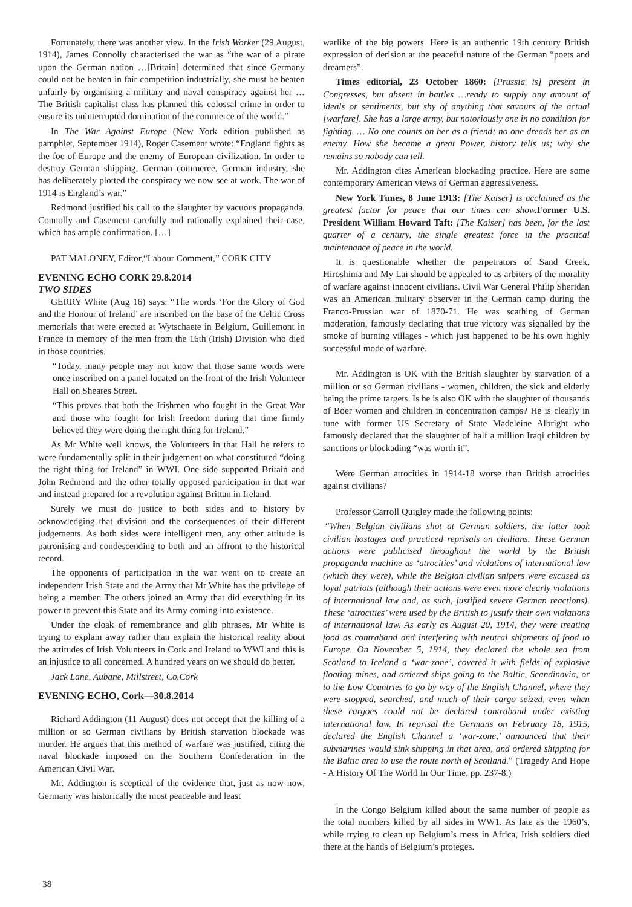Fortunately, there was another view. In the Irish Worker (29 August, 1914), James Connolly characterised the war as “the war of a pirate upon the German nation …[Britain] determined that since Germany could not be beaten in fair competition industrially, she must be beaten unfairly by organising a military and naval conspiracy against her … The British capitalist class has planned this colossal crime in order to ensure its uninterrupted domination of the commerce of the world.”
In The War Against Europe (New York edition published as pamphlet, September 1914), Roger Casement wrote: “England fights as the foe of Europe and the enemy of European civilization. In order to destroy German shipping, German commerce, German industry, she has deliberately plotted the conspiracy we now see at work. The war of 1914 is England’s war.”
Redmond justified his call to the slaughter by vacuous propaganda. Connolly and Casement carefully and rationally explained their case, which has ample confirmation. […]
PAT MALONEY, Editor,“Labour Comment,” CORK CITY
EVENING ECHO CORK 29.8.2014
TWO SIDES
GERRY White (Aug 16) says: “The words ‘For the Glory of God and the Honour of Ireland’ are inscribed on the base of the Celtic Cross memorials that were erected at Wytschaete in Belgium, Guillemont in France in memory of the men from the 16th (Irish) Division who died in those countries.
“Today, many people may not know that those same words were once inscribed on a panel located on the front of the Irish Volunteer Hall on Sheares Street.
“This proves that both the Irishmen who fought in the Great War and those who fought for Irish freedom during that time firmly believed they were doing the right thing for Ireland.”
As Mr White well knows, the Volunteers in that Hall he refers to were fundamentally split in their judgement on what constituted “doing the right thing for Ireland” in WWI. One side supported Britain and John Redmond and the other totally opposed participation in that war and instead prepared for a revolution against Brittan in Ireland.
Surely we must do justice to both sides and to history by acknowledging that division and the consequences of their different judgements. As both sides were intelligent men, any other attitude is patronising and condescending to both and an affront to the historical record.
The opponents of participation in the war went on to create an independent Irish State and the Army that Mr White has the privilege of being a member. The others joined an Army that did everything in its power to prevent this State and its Army coming into existence.
Under the cloak of remembrance and glib phrases, Mr White is trying to explain away rather than explain the historical reality about the attitudes of Irish Volunteers in Cork and Ireland to WWI and this is an injustice to all concerned. A hundred years on we should do better.
Jack Lane, Aubane, Millstreet, Co.Cork
EVENING ECHO, Cork—30.8.2014
Richard Addington (11 August) does not accept that the killing of a million or so German civilians by British starvation blockade was murder. He argues that this method of warfare was justified, citing the naval blockade imposed on the Southern Confederation in the American Civil War.
Mr. Addington is sceptical of the evidence that, just as now now, Germany was historically the most peaceable and least
warlike of the big powers. Here is an authentic 19th century British expression of derision at the peaceful nature of the German “poets and dreamers”.
Times editorial, 23 October 1860: [Prussia is] present in Congresses, but absent in battles …ready to supply any amount of ideals or sentiments, but shy of anything that savours of the actual [warfare]. She has a large army, but notoriously one in no condition for fighting. … No one counts on her as a friend; no one dreads her as an enemy. How she became a great Power, history tells us; why she remains so nobody can tell.
Mr. Addington cites American blockading practice. Here are some contemporary American views of German aggressiveness.
New York Times, 8 June 1913: [The Kaiser] is acclaimed as the greatest factor for peace that our times can show. Former U.S. President William Howard Taft: [The Kaiser] has been, for the last quarter of a century, the single greatest force in the practical maintenance of peace in the world.
It is questionable whether the perpetrators of Sand Creek, Hiroshima and My Lai should be appealed to as arbiters of the morality of warfare against innocent civilians. Civil War General Philip Sheridan was an American military observer in the German camp during the Franco-Prussian war of 1870-71. He was scathing of German moderation, famously declaring that true victory was signalled by the smoke of burning villages - which just happened to be his own highly successful mode of warfare.
Mr. Addington is OK with the British slaughter by starvation of a million or so German civilians - women, children, the sick and elderly being the prime targets. Is he is also OK with the slaughter of thousands of Boer women and children in concentration camps? He is clearly in tune with former US Secretary of State Madeleine Albright who famously declared that the slaughter of half a million Iraqi children by sanctions or blockading “was worth it”.
Were German atrocities in 1914-18 worse than British atrocities against civilians?
Professor Carroll Quigley made the following points:
“When Belgian civilians shot at German soldiers, the latter took civilian hostages and practiced reprisals on civilians. These German actions were publicised throughout the world by the British propaganda machine as ‘atrocities’ and violations of international law (which they were), while the Belgian civilian snipers were excused as loyal patriots (although their actions were even more clearly violations of international law and, as such, justified severe German reactions). These ‘atrocities’ were used by the British to justify their own violations of international law. As early as August 20, 1914, they were treating food as contraband and interfering with neutral shipments of food to Europe. On November 5, 1914, they declared the whole sea from Scotland to Iceland a ‘war-zone’, covered it with fields of explosive floating mines, and ordered ships going to the Baltic, Scandinavia, or to the Low Countries to go by way of the English Channel, where they were stopped, searched, and much of their cargo seized, even when these cargoes could not be declared contraband under existing international law. In reprisal the Germans on February 18, 1915, declared the English Channel a ‘war-zone,’ announced that their submarines would sink shipping in that area, and ordered shipping for the Baltic area to use the route north of Scotland.” (Tragedy And Hope - A History Of The World In Our Time, pp. 237-8.)
In the Congo Belgium killed about the same number of people as the total numbers killed by all sides in WW1. As late as the 1960’s, while trying to clean up Belgium’s mess in Africa, Irish soldiers died there at the hands of Belgium’s proteges.
38